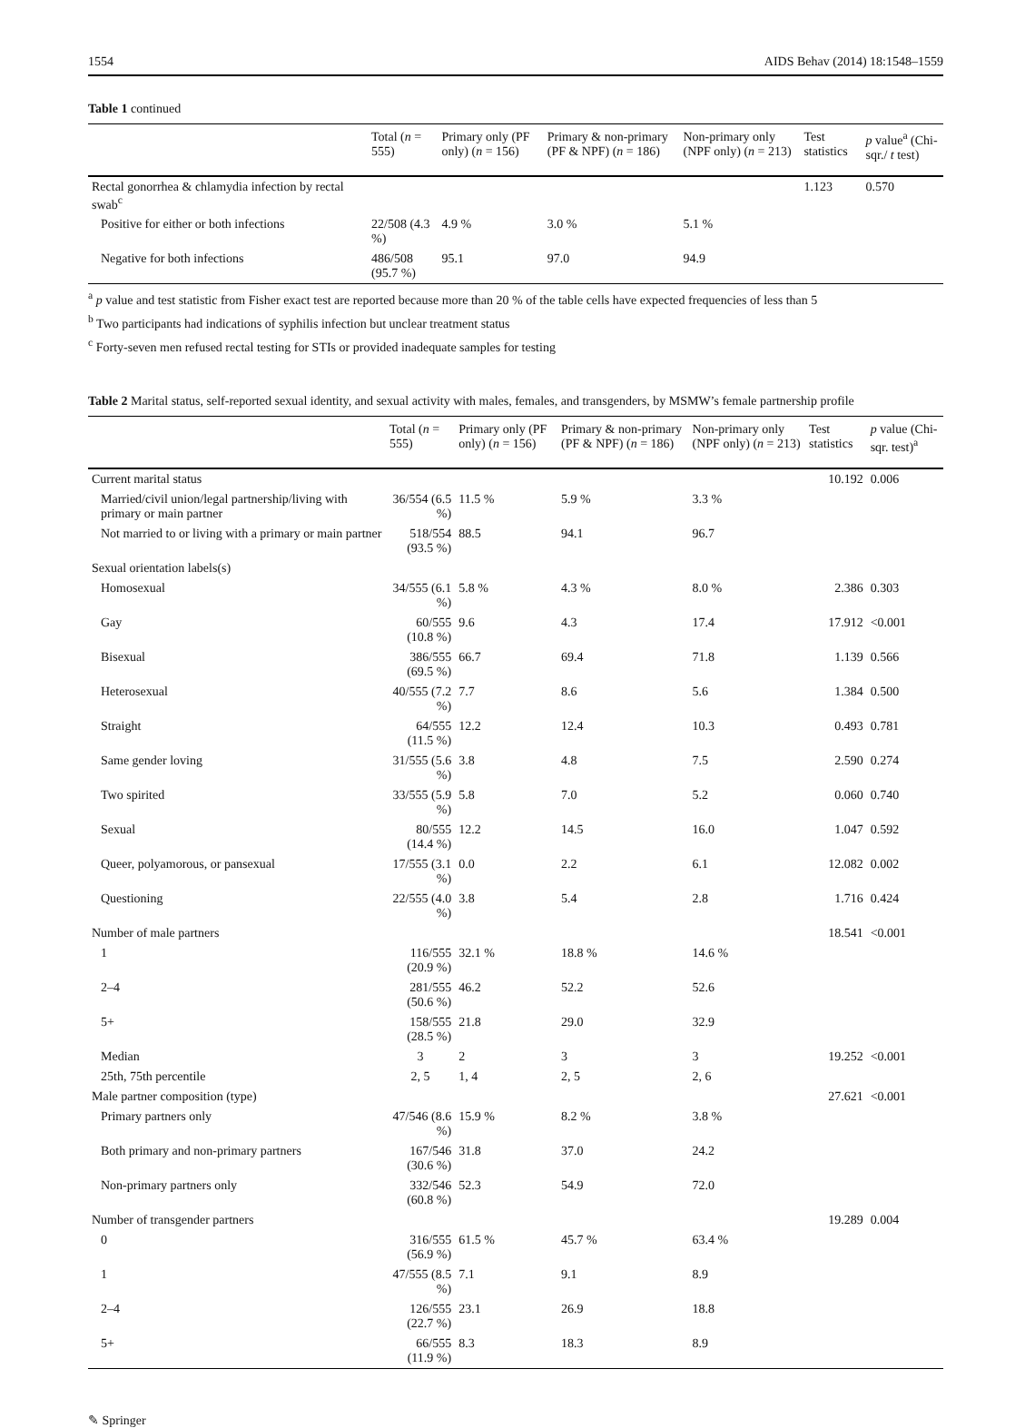1554 AIDS Behav (2014) 18:1548–1559
Table 1 continued
| | Total ( n = 555) | Primary only (PF only) ( n = 156) | Primary & non-primary (PF & NPF) ( n = 186) | Non-primary only (NPF only) ( n = 213) | Test statistics | p value<sup>a</sup> (Chi-sqr./ t test) |
| --- | --- | --- | --- | --- | --- | --- |
| Rectal gonorrhea & chlamydia infection by rectal swab<sup>c</sup> | | | | | 1.123 | 0.570 |
| Positive for either or both infections | 22/508 (4.3 %) | 4.9 % | 3.0 % | 5.1 % | | |
| Negative for both infections | 486/508 (95.7 %) | 95.1 | 97.0 | 94.9 | | |
<sup>a</sup> p value and test statistic from Fisher exact test are reported because more than 20 % of the table cells have expected frequencies of less than 5
<sup>b</sup> Two participants had indications of syphilis infection but unclear treatment status
<sup>c</sup> Forty-seven men refused rectal testing for STIs or provided inadequate samples for testing
Table 2 Marital status, self-reported sexual identity, and sexual activity with males, females, and transgenders, by MSMW’s female partnership profile
| | Total ( n = 555) | Primary only (PF only) ( n = 156) | Primary & non-primary (PF & NPF) ( n = 186) | Non-primary only (NPF only) ( n = 213) | Test statistics | p value (Chi-sqr. test)<sup>a</sup> |
| --- | --- | --- | --- | --- | --- | --- |
| Current marital status | | | | | 10.192 | 0.006 |
| Married/civil union/legal partnership/living with primary or main partner | 36/554 (6.5 %) | 11.5 % | 5.9 % | 3.3 % | | |
| Not married to or living with a primary or main partner | 518/554 (93.5 %) | 88.5 | 94.1 | 96.7 | | |
| Sexual orientation labels(s) | | | | | | |
| Homosexual | 34/555 (6.1 %) | 5.8 % | 4.3 % | 8.0 % | 2.386 | 0.303 |
| Gay | 60/555 (10.8 %) | 9.6 | 4.3 | 17.4 | 17.912 | <0.001 |
| Bisexual | 386/555 (69.5 %) | 66.7 | 69.4 | 71.8 | 1.139 | 0.566 |
| Heterosexual | 40/555 (7.2 %) | 7.7 | 8.6 | 5.6 | 1.384 | 0.500 |
| Straight | 64/555 (11.5 %) | 12.2 | 12.4 | 10.3 | 0.493 | 0.781 |
| Same gender loving | 31/555 (5.6 %) | 3.8 | 4.8 | 7.5 | 2.590 | 0.274 |
| Two spirited | 33/555 (5.9 %) | 5.8 | 7.0 | 5.2 | 0.060 | 0.740 |
| Sexual | 80/555 (14.4 %) | 12.2 | 14.5 | 16.0 | 1.047 | 0.592 |
| Queer, polyamorous, or pansexual | 17/555 (3.1 %) | 0.0 | 2.2 | 6.1 | 12.082 | 0.002 |
| Questioning | 22/555 (4.0 %) | 3.8 | 5.4 | 2.8 | 1.716 | 0.424 |
| Number of male partners | | | | | 18.541 | <0.001 |
| 1 | 116/555 (20.9 %) | 32.1 % | 18.8 % | 14.6 % | | |
| 2–4 | 281/555 (50.6 %) | 46.2 | 52.2 | 52.6 | | |
| 5+ | 158/555 (28.5 %) | 21.8 | 29.0 | 32.9 | | |
| Median | 3 | 2 | 3 | 3 | 19.252 | <0.001 |
| 25th, 75th percentile | 2, 5 | 1, 4 | 2, 5 | 2, 6 | | |
| Male partner composition (type) | | | | | 27.621 | <0.001 |
| Primary partners only | 47/546 (8.6 %) | 15.9 % | 8.2 % | 3.8 % | | |
| Both primary and non-primary partners | 167/546 (30.6 %) | 31.8 | 37.0 | 24.2 | | |
| Non-primary partners only | 332/546 (60.8 %) | 52.3 | 54.9 | 72.0 | | |
| Number of transgender partners | | | | | 19.289 | 0.004 |
| 0 | 316/555 (56.9 %) | 61.5 % | 45.7 % | 63.4 % | | |
| 1 | 47/555 (8.5 %) | 7.1 | 9.1 | 8.9 | | |
| 2–4 | 126/555 (22.7 %) | 23.1 | 26.9 | 18.8 | | |
| 5+ | 66/555 (11.9 %) | 8.3 | 18.3 | 8.9 | | |
✎ Springer